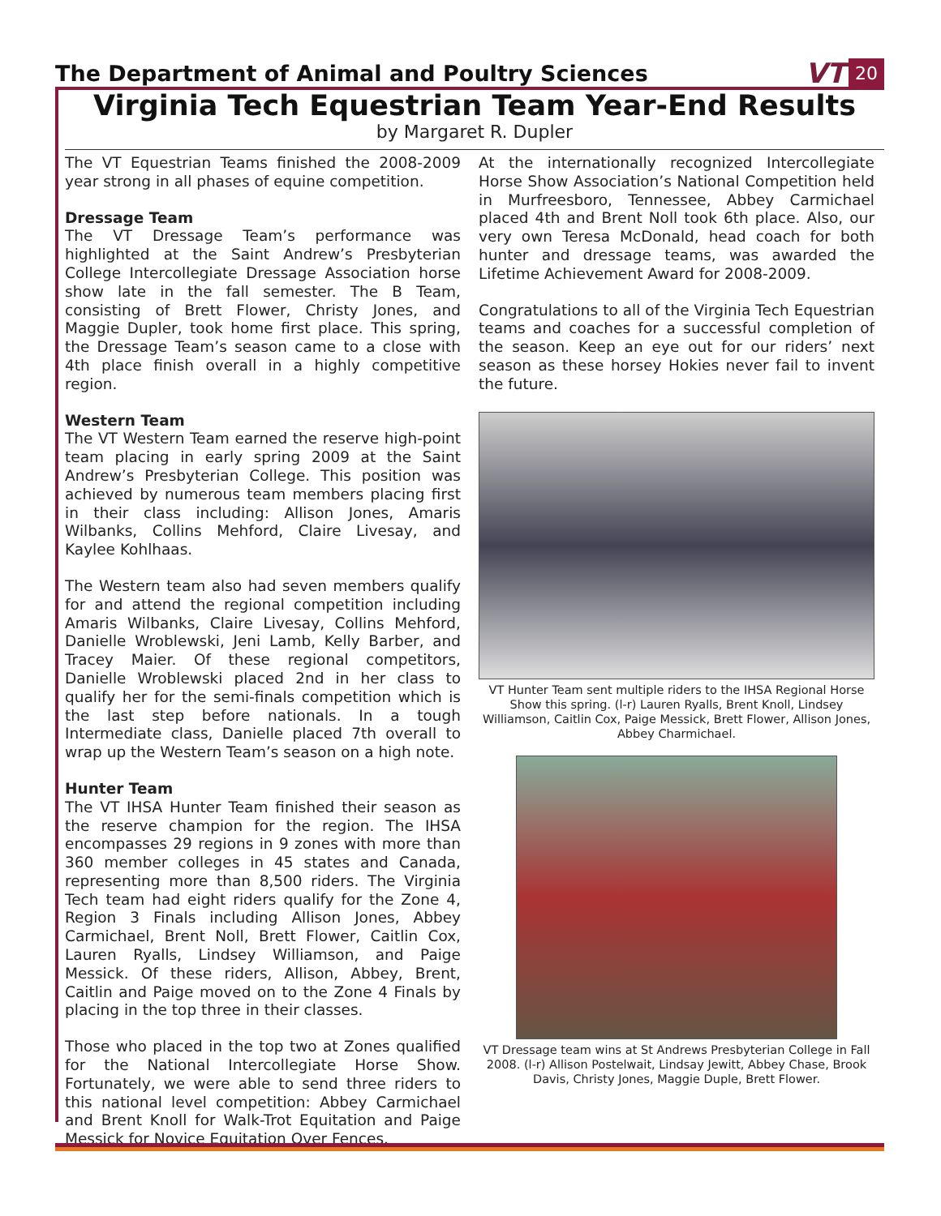The Department of Animal and Poultry Sciences
VT 20
Virginia Tech Equestrian Team Year-End Results
by Margaret R. Dupler
The VT Equestrian Teams finished the 2008-2009 year strong in all phases of equine competition.
Dressage Team
The VT Dressage Team’s performance was highlighted at the Saint Andrew’s Presbyterian College Intercollegiate Dressage Association horse show late in the fall semester. The B Team, consisting of Brett Flower, Christy Jones, and Maggie Dupler, took home first place. This spring, the Dressage Team’s season came to a close with 4th place finish overall in a highly competitive region.
Western Team
The VT Western Team earned the reserve high-point team placing in early spring 2009 at the Saint Andrew’s Presbyterian College. This position was achieved by numerous team members placing first in their class including: Allison Jones, Amaris Wilbanks, Collins Mehford, Claire Livesay, and Kaylee Kohlhaas.
The Western team also had seven members qualify for and attend the regional competition including Amaris Wilbanks, Claire Livesay, Collins Mehford, Danielle Wroblewski, Jeni Lamb, Kelly Barber, and Tracey Maier. Of these regional competitors, Danielle Wroblewski placed 2nd in her class to qualify her for the semi-finals competition which is the last step before nationals. In a tough Intermediate class, Danielle placed 7th overall to wrap up the Western Team’s season on a high note.
Hunter Team
The VT IHSA Hunter Team finished their season as the reserve champion for the region. The IHSA encompasses 29 regions in 9 zones with more than 360 member colleges in 45 states and Canada, representing more than 8,500 riders. The Virginia Tech team had eight riders qualify for the Zone 4, Region 3 Finals including Allison Jones, Abbey Carmichael, Brent Noll, Brett Flower, Caitlin Cox, Lauren Ryalls, Lindsey Williamson, and Paige Messick. Of these riders, Allison, Abbey, Brent, Caitlin and Paige moved on to the Zone 4 Finals by placing in the top three in their classes.
Those who placed in the top two at Zones qualified for the National Intercollegiate Horse Show. Fortunately, we were able to send three riders to this national level competition: Abbey Carmichael and Brent Knoll for Walk-Trot Equitation and Paige Messick for Novice Equitation Over Fences.
At the internationally recognized Intercollegiate Horse Show Association’s National Competition held in Murfreesboro, Tennessee, Abbey Carmichael placed 4th and Brent Noll took 6th place. Also, our very own Teresa McDonald, head coach for both hunter and dressage teams, was awarded the Lifetime Achievement Award for 2008-2009.
Congratulations to all of the Virginia Tech Equestrian teams and coaches for a successful completion of the season. Keep an eye out for our riders’ next season as these horsey Hokies never fail to invent the future.
VT Hunter Team sent multiple riders to the IHSA Regional Horse Show this spring. (l-r) Lauren Ryalls, Brent Knoll, Lindsey Williamson, Caitlin Cox, Paige Messick, Brett Flower, Allison Jones, Abbey Charmichael.
VT Dressage team wins at St Andrews Presbyterian College in Fall 2008. (l-r) Allison Postelwait, Lindsay Jewitt, Abbey Chase, Brook Davis, Christy Jones, Maggie Duple, Brett Flower.